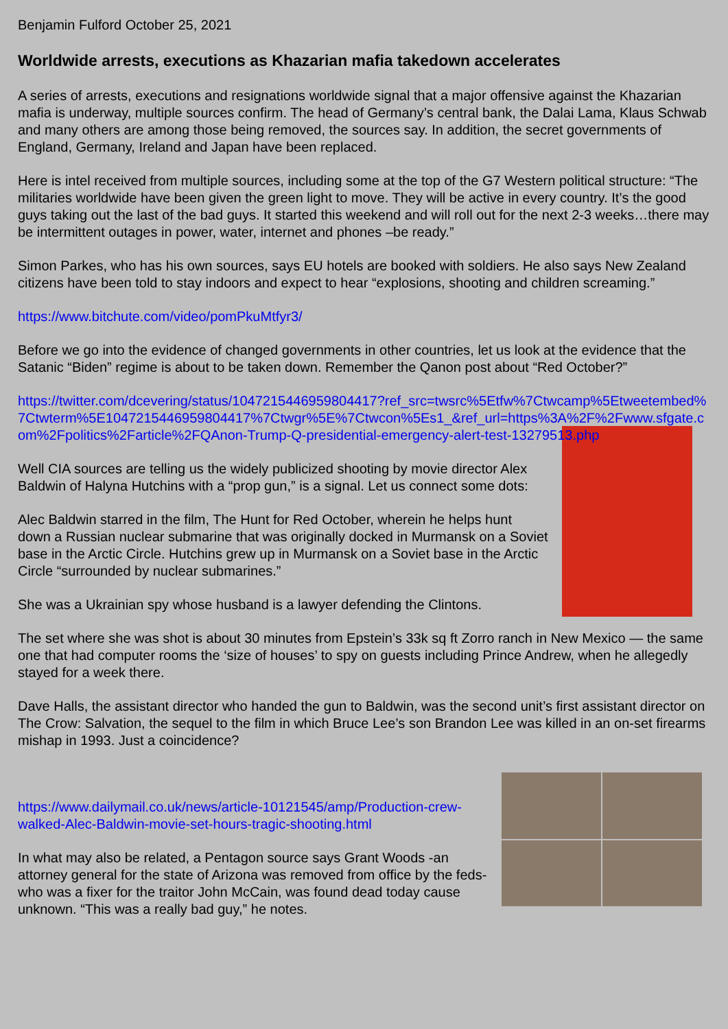Benjamin Fulford October 25, 2021
Worldwide arrests, executions as Khazarian mafia takedown accelerates
A series of arrests, executions and resignations worldwide signal that a major offensive against the Khazarian mafia is underway, multiple sources confirm. The head of Germany’s central bank, the Dalai Lama, Klaus Schwab and many others are among those being removed, the sources say. In addition, the secret governments of England, Germany, Ireland and Japan have been replaced.
Here is intel received from multiple sources, including some at the top of the G7 Western political structure: “The militaries worldwide have been given the green light to move. They will be active in every country. It’s the good guys taking out the last of the bad guys. It started this weekend and will roll out for the next 2-3 weeks…there may be intermittent outages in power, water, internet and phones –be ready.”
Simon Parkes, who has his own sources, says EU hotels are booked with soldiers. He also says New Zealand citizens have been told to stay indoors and expect to hear “explosions, shooting and children screaming.”
https://www.bitchute.com/video/pomPkuMtfyr3/
Before we go into the evidence of changed governments in other countries, let us look at the evidence that the Satanic “Biden” regime is about to be taken down. Remember the Qanon post about “Red October?”
https://twitter.com/dcevering/status/1047215446959804417?ref_src=twsrc%5Etfw%7Ctwcamp%5Etweetembed%7Ctwterm%5E1047215446959804417%7Ctwgr%5E%7Ctwcon%5Es1_&ref_url=https%3A%2F%2Fwww.sfgate.com%2Fpolitics%2Farticle%2FQAnon-Trump-Q-presidential-emergency-alert-test-13279513.php
Well CIA sources are telling us the widely publicized shooting by movie director Alex Baldwin of Halyna Hutchins with a “prop gun,” is a signal. Let us connect some dots:
Alec Baldwin starred in the film, The Hunt for Red October, wherein he helps hunt down a Russian nuclear submarine that was originally docked in Murmansk on a Soviet base in the Arctic Circle. Hutchins grew up in Murmansk on a Soviet base in the Arctic Circle “surrounded by nuclear submarines.”
She was a Ukrainian spy whose husband is a lawyer defending the Clintons.
The set where she was shot is about 30 minutes from Epstein’s 33k sq ft Zorro ranch in New Mexico — the same one that had computer rooms the ‘size of houses’ to spy on guests including Prince Andrew, when he allegedly stayed for a week there.
Dave Halls, the assistant director who handed the gun to Baldwin, was the second unit’s first assistant director on The Crow: Salvation, the sequel to the film in which Bruce Lee’s son Brandon Lee was killed in an on-set firearms mishap in 1993. Just a coincidence?
https://www.dailymail.co.uk/news/article-10121545/amp/Production-crew-walked-Alec-Baldwin-movie-set-hours-tragic-shooting.html
In what may also be related, a Pentagon source says Grant Woods -an attorney general for the state of Arizona was removed from office by the feds- who was a fixer for the traitor John McCain, was found dead today cause unknown. “This was a really bad guy,” he notes.